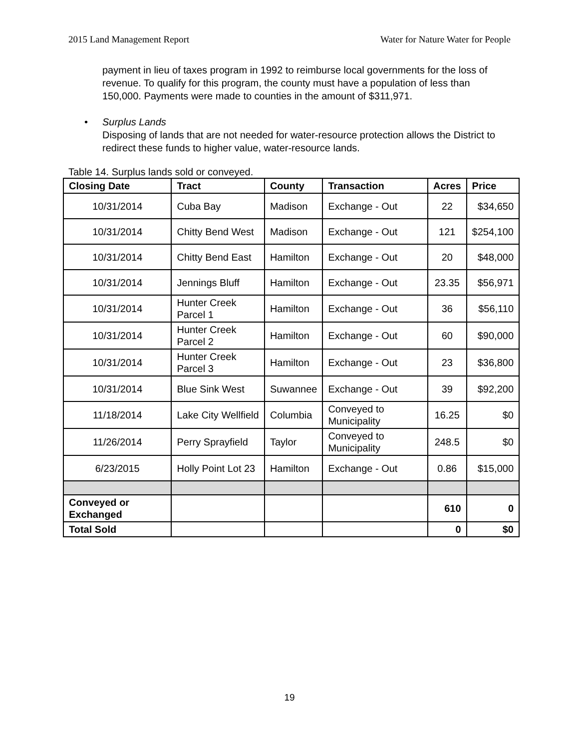2015 Land Management Report Water for Nature Water for People
payment in lieu of taxes program in 1992 to reimburse local governments for the loss of revenue. To qualify for this program, the county must have a population of less than 150,000. Payments were made to counties in the amount of $311,971.
• Surplus Lands
Disposing of lands that are not needed for water-resource protection allows the District to redirect these funds to higher value, water-resource lands.
Table 14. Surplus lands sold or conveyed.
| Closing Date | Tract | County | Transaction | Acres | Price |
| --- | --- | --- | --- | --- | --- |
| 10/31/2014 | Cuba Bay | Madison | Exchange - Out | 22 | $34,650 |
| 10/31/2014 | Chitty Bend West | Madison | Exchange - Out | 121 | $254,100 |
| 10/31/2014 | Chitty Bend East | Hamilton | Exchange - Out | 20 | $48,000 |
| 10/31/2014 | Jennings Bluff | Hamilton | Exchange - Out | 23.35 | $56,971 |
| 10/31/2014 | Hunter Creek Parcel 1 | Hamilton | Exchange - Out | 36 | $56,110 |
| 10/31/2014 | Hunter Creek Parcel 2 | Hamilton | Exchange - Out | 60 | $90,000 |
| 10/31/2014 | Hunter Creek Parcel 3 | Hamilton | Exchange - Out | 23 | $36,800 |
| 10/31/2014 | Blue Sink West | Suwannee | Exchange - Out | 39 | $92,200 |
| 11/18/2014 | Lake City Wellfield | Columbia | Conveyed to Municipality | 16.25 | $0 |
| 11/26/2014 | Perry Sprayfield | Taylor | Conveyed to Municipality | 248.5 | $0 |
| 6/23/2015 | Holly Point Lot 23 | Hamilton | Exchange - Out | 0.86 | $15,000 |
| Conveyed or Exchanged | | | | 610 | 0 |
| Total Sold | | | | 0 | $0 |
19